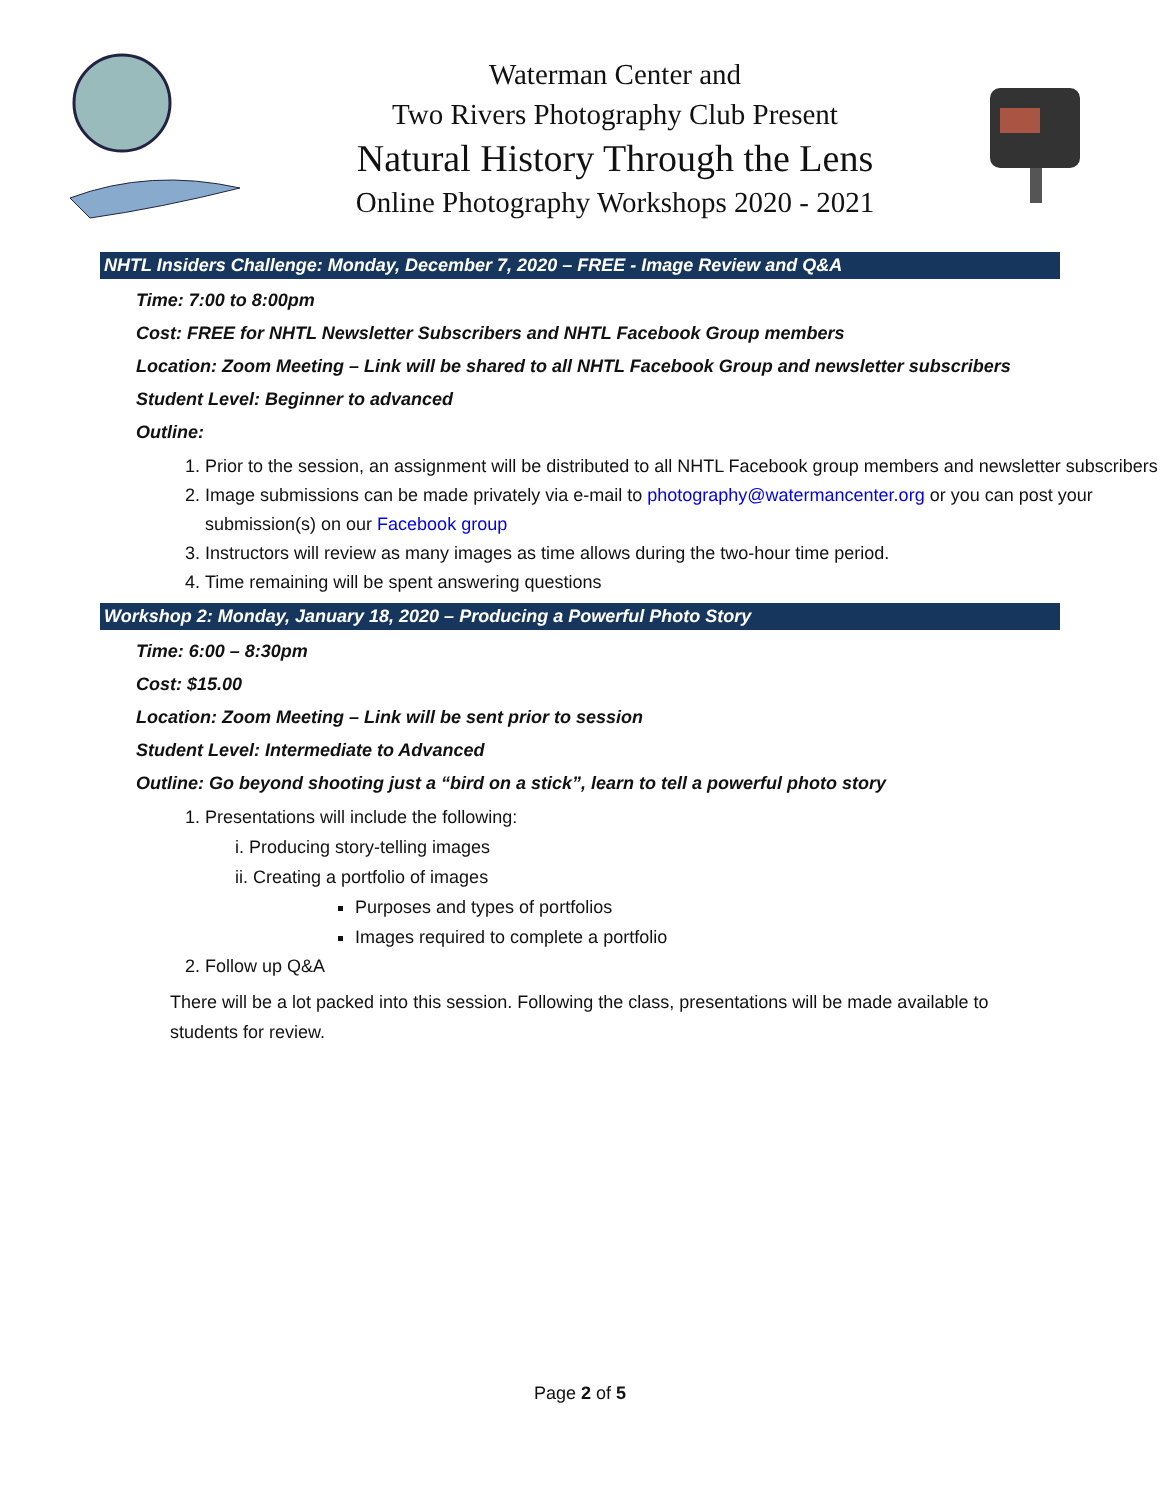Waterman Center and
Two Rivers Photography Club Present
Natural History Through the Lens
Online Photography Workshops 2020 - 2021
NHTL Insiders Challenge: Monday, December 7, 2020 – FREE - Image Review and Q&A
Time: 7:00 to 8:00pm
Cost: FREE for NHTL Newsletter Subscribers and NHTL Facebook Group members
Location: Zoom Meeting – Link will be shared to all NHTL Facebook Group and newsletter subscribers
Student Level: Beginner to advanced
Outline:
1. Prior to the session, an assignment will be distributed to all NHTL Facebook group members and newsletter subscribers
2. Image submissions can be made privately via e-mail to photography@watermancenter.org or you can post your submission(s) on our Facebook group
3. Instructors will review as many images as time allows during the two-hour time period.
4. Time remaining will be spent answering questions
Workshop 2: Monday, January 18, 2020 – Producing a Powerful Photo Story
Time: 6:00 – 8:30pm
Cost: $15.00
Location: Zoom Meeting – Link will be sent prior to session
Student Level: Intermediate to Advanced
Outline: Go beyond shooting just a “bird on a stick”, learn to tell a powerful photo story
1. Presentations will include the following:
i. Producing story-telling images
ii. Creating a portfolio of images
Purposes and types of portfolios
Images required to complete a portfolio
2. Follow up Q&A
There will be a lot packed into this session. Following the class, presentations will be made available to students for review.
Page 2 of 5